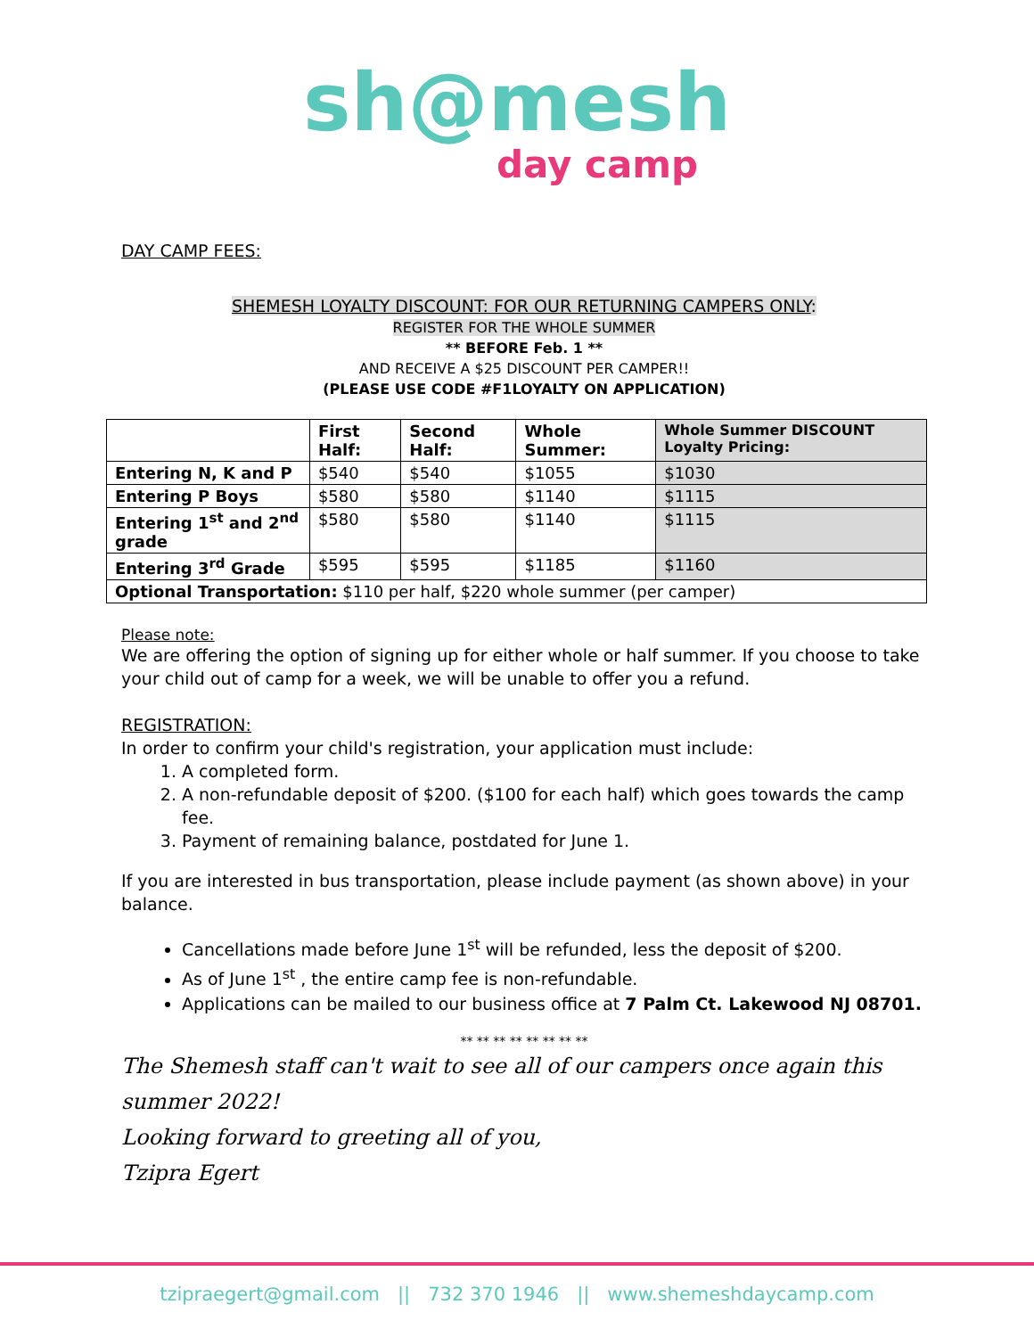sh@mesh
day camp
DAY CAMP FEES:
SHEMESH LOYALTY DISCOUNT: FOR OUR RETURNING CAMPERS ONLY:
REGISTER FOR THE WHOLE SUMMER
** BEFORE Feb. 1 **
AND RECEIVE A $25 DISCOUNT PER CAMPER!!
(PLEASE USE CODE #F1LOYALTY ON APPLICATION)
| | First Half: | Second Half: | Whole Summer: | Whole Summer DISCOUNT Loyalty Pricing: |
| --- | --- | --- | --- | --- |
| Entering N, K and P | $540 | $540 | $1055 | $1030 |
| Entering P Boys | $580 | $580 | $1140 | $1115 |
| Entering 1<sup>st</sup> and 2<sup>nd</sup> grade | $580 | $580 | $1140 | $1115 |
| Entering 3<sup>rd</sup> Grade | $595 | $595 | $1185 | $1160 |
| Optional Transportation: $110 per half, $220 whole summer (per camper) | | | | |
Please note:
We are offering the option of signing up for either whole or half summer. If you choose to take your child out of camp for a week, we will be unable to offer you a refund.
REGISTRATION:
In order to confirm your child's registration, your application must include:
1. A completed form.
2. A non-refundable deposit of $200. ($100 for each half) which goes towards the camp fee.
3. Payment of remaining balance, postdated for June 1.
If you are interested in bus transportation, please include payment (as shown above) in your balance.
Cancellations made before June 1<sup>st</sup> will be refunded, less the deposit of $200.
As of June 1<sup>st</sup> , the entire camp fee is non-refundable.
Applications can be mailed to our business office at 7 Palm Ct. Lakewood NJ 08701.
** ** ** ** ** ** ** **
The Shemesh staff can't wait to see all of our campers once again this summer 2022!
Looking forward to greeting all of you,
Tzipra Egert
tzipraegert@gmail.com || 732 370 1946 || www.shemeshdaycamp.com